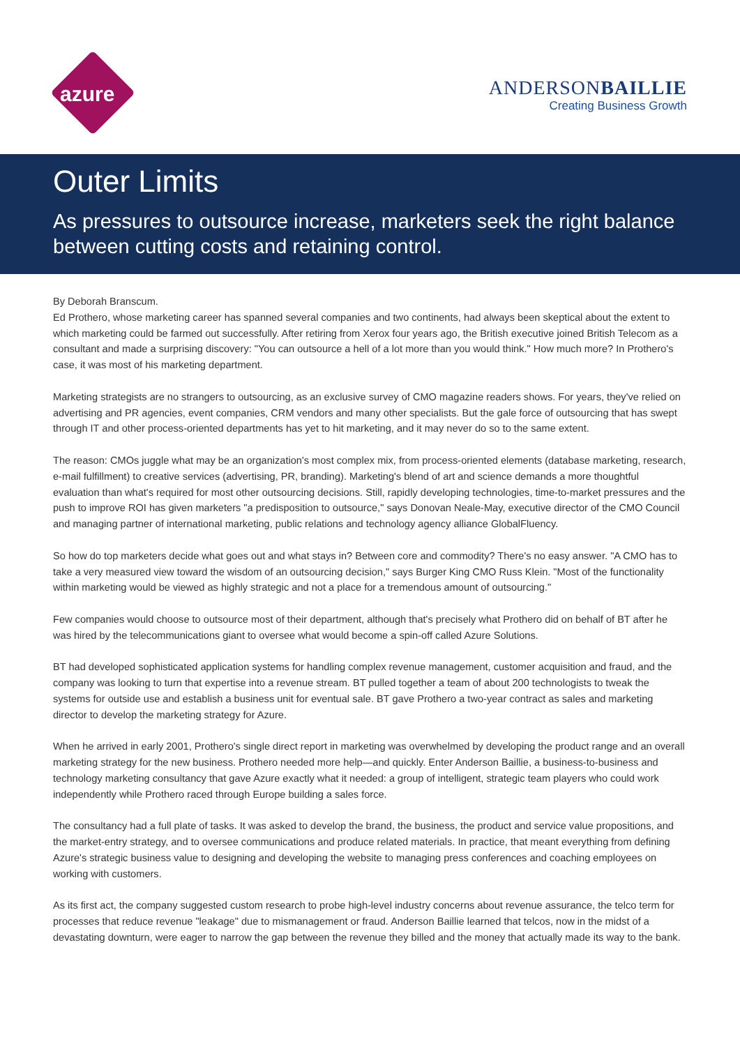azure
ANDERSONBAILLIE
Creating Business Growth
Outer Limits
As pressures to outsource increase, marketers seek the right balance between cutting costs and retaining control.
By Deborah Branscum.
Ed Prothero, whose marketing career has spanned several companies and two continents, had always been skeptical about the extent to which marketing could be farmed out successfully. After retiring from Xerox four years ago, the British executive joined British Telecom as a consultant and made a surprising discovery: "You can outsource a hell of a lot more than you would think." How much more? In Prothero's case, it was most of his marketing department.
Marketing strategists are no strangers to outsourcing, as an exclusive survey of CMO magazine readers shows. For years, they've relied on advertising and PR agencies, event companies, CRM vendors and many other specialists. But the gale force of outsourcing that has swept through IT and other process-oriented departments has yet to hit marketing, and it may never do so to the same extent.
The reason: CMOs juggle what may be an organization's most complex mix, from process-oriented elements (database marketing, research, e-mail fulfillment) to creative services (advertising, PR, branding). Marketing's blend of art and science demands a more thoughtful evaluation than what's required for most other outsourcing decisions. Still, rapidly developing technologies, time-to-market pressures and the push to improve ROI has given marketers "a predisposition to outsource," says Donovan Neale-May, executive director of the CMO Council and managing partner of international marketing, public relations and technology agency alliance GlobalFluency.
So how do top marketers decide what goes out and what stays in? Between core and commodity? There's no easy answer. "A CMO has to take a very measured view toward the wisdom of an outsourcing decision," says Burger King CMO Russ Klein. "Most of the functionality within marketing would be viewed as highly strategic and not a place for a tremendous amount of outsourcing."
Few companies would choose to outsource most of their department, although that's precisely what Prothero did on behalf of BT after he was hired by the telecommunications giant to oversee what would become a spin-off called Azure Solutions.
BT had developed sophisticated application systems for handling complex revenue management, customer acquisition and fraud, and the company was looking to turn that expertise into a revenue stream. BT pulled together a team of about 200 technologists to tweak the systems for outside use and establish a business unit for eventual sale. BT gave Prothero a two-year contract as sales and marketing director to develop the marketing strategy for Azure.
When he arrived in early 2001, Prothero's single direct report in marketing was overwhelmed by developing the product range and an overall marketing strategy for the new business. Prothero needed more help—and quickly. Enter Anderson Baillie, a business-to-business and technology marketing consultancy that gave Azure exactly what it needed: a group of intelligent, strategic team players who could work independently while Prothero raced through Europe building a sales force.
The consultancy had a full plate of tasks. It was asked to develop the brand, the business, the product and service value propositions, and the market-entry strategy, and to oversee communications and produce related materials. In practice, that meant everything from defining Azure's strategic business value to designing and developing the website to managing press conferences and coaching employees on working with customers.
As its first act, the company suggested custom research to probe high-level industry concerns about revenue assurance, the telco term for processes that reduce revenue "leakage" due to mismanagement or fraud. Anderson Baillie learned that telcos, now in the midst of a devastating downturn, were eager to narrow the gap between the revenue they billed and the money that actually made its way to the bank.